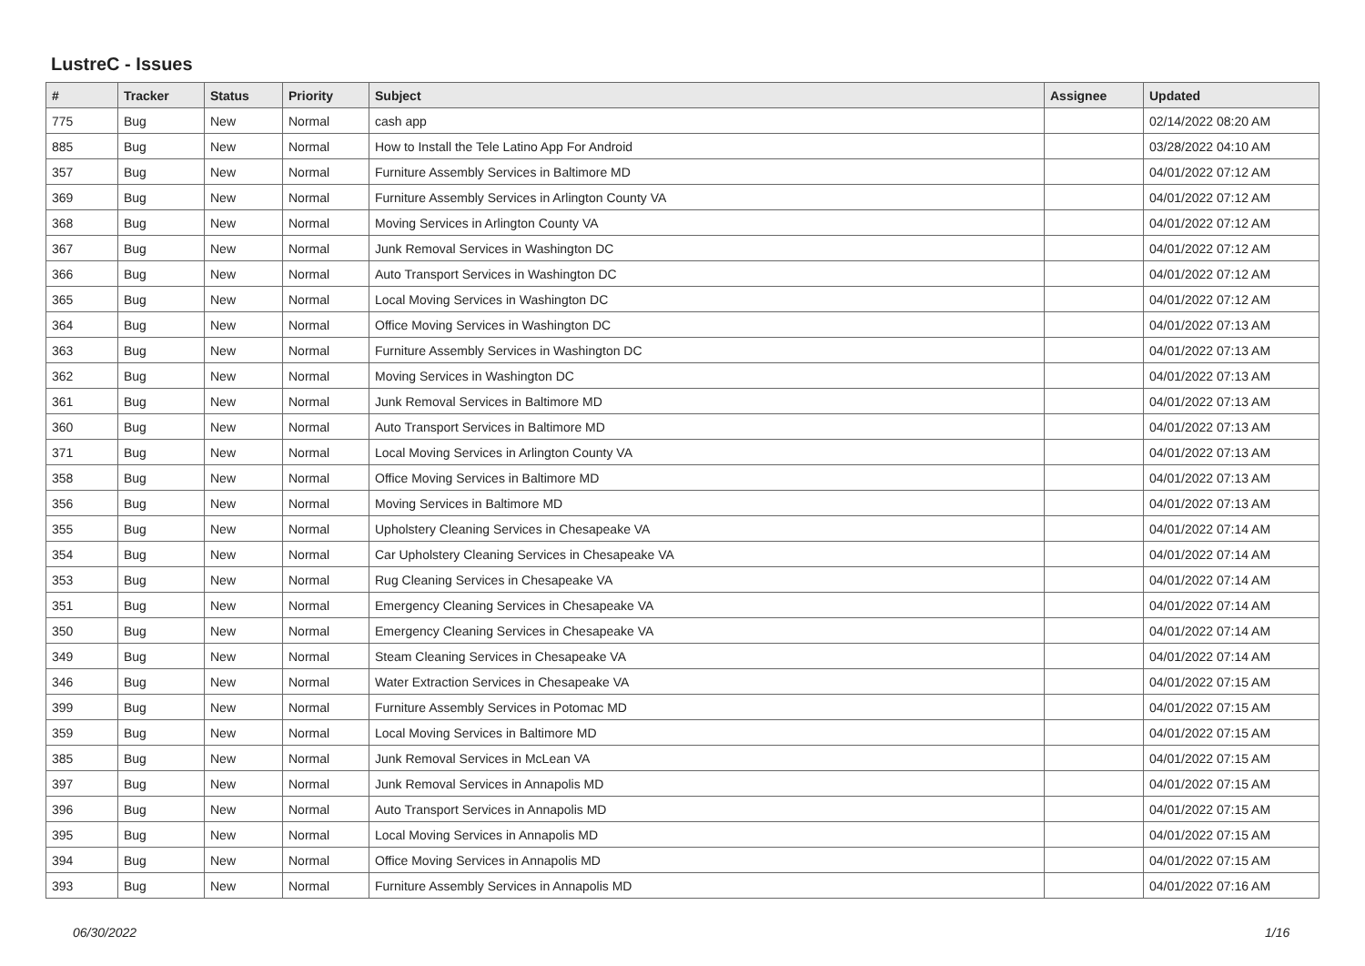LustreC - Issues
| # | Tracker | Status | Priority | Subject | Assignee | Updated |
| --- | --- | --- | --- | --- | --- | --- |
| 775 | Bug | New | Normal | cash app | | 02/14/2022 08:20 AM |
| 885 | Bug | New | Normal | How to Install the Tele Latino App For Android | | 03/28/2022 04:10 AM |
| 357 | Bug | New | Normal | Furniture Assembly Services in Baltimore MD | | 04/01/2022 07:12 AM |
| 369 | Bug | New | Normal | Furniture Assembly Services in Arlington County VA | | 04/01/2022 07:12 AM |
| 368 | Bug | New | Normal | Moving Services in Arlington County VA | | 04/01/2022 07:12 AM |
| 367 | Bug | New | Normal | Junk Removal Services in Washington DC | | 04/01/2022 07:12 AM |
| 366 | Bug | New | Normal | Auto Transport Services in Washington DC | | 04/01/2022 07:12 AM |
| 365 | Bug | New | Normal | Local Moving Services in Washington DC | | 04/01/2022 07:12 AM |
| 364 | Bug | New | Normal | Office Moving Services in Washington DC | | 04/01/2022 07:13 AM |
| 363 | Bug | New | Normal | Furniture Assembly Services in Washington DC | | 04/01/2022 07:13 AM |
| 362 | Bug | New | Normal | Moving Services in Washington DC | | 04/01/2022 07:13 AM |
| 361 | Bug | New | Normal | Junk Removal Services in Baltimore MD | | 04/01/2022 07:13 AM |
| 360 | Bug | New | Normal | Auto Transport Services in Baltimore MD | | 04/01/2022 07:13 AM |
| 371 | Bug | New | Normal | Local Moving Services in Arlington County VA | | 04/01/2022 07:13 AM |
| 358 | Bug | New | Normal | Office Moving Services in Baltimore MD | | 04/01/2022 07:13 AM |
| 356 | Bug | New | Normal | Moving Services in Baltimore MD | | 04/01/2022 07:13 AM |
| 355 | Bug | New | Normal | Upholstery Cleaning Services in Chesapeake VA | | 04/01/2022 07:14 AM |
| 354 | Bug | New | Normal | Car Upholstery Cleaning Services in Chesapeake VA | | 04/01/2022 07:14 AM |
| 353 | Bug | New | Normal | Rug Cleaning Services in Chesapeake VA | | 04/01/2022 07:14 AM |
| 351 | Bug | New | Normal | Emergency Cleaning Services in Chesapeake VA | | 04/01/2022 07:14 AM |
| 350 | Bug | New | Normal | Emergency Cleaning Services in Chesapeake VA | | 04/01/2022 07:14 AM |
| 349 | Bug | New | Normal | Steam Cleaning Services in Chesapeake VA | | 04/01/2022 07:14 AM |
| 346 | Bug | New | Normal | Water Extraction Services in Chesapeake VA | | 04/01/2022 07:15 AM |
| 399 | Bug | New | Normal | Furniture Assembly Services in Potomac MD | | 04/01/2022 07:15 AM |
| 359 | Bug | New | Normal | Local Moving Services in Baltimore MD | | 04/01/2022 07:15 AM |
| 385 | Bug | New | Normal | Junk Removal Services in McLean VA | | 04/01/2022 07:15 AM |
| 397 | Bug | New | Normal | Junk Removal Services in Annapolis MD | | 04/01/2022 07:15 AM |
| 396 | Bug | New | Normal | Auto Transport Services in Annapolis MD | | 04/01/2022 07:15 AM |
| 395 | Bug | New | Normal | Local Moving Services in Annapolis MD | | 04/01/2022 07:15 AM |
| 394 | Bug | New | Normal | Office Moving Services in Annapolis MD | | 04/01/2022 07:15 AM |
| 393 | Bug | New | Normal | Furniture Assembly Services in Annapolis MD | | 04/01/2022 07:16 AM |
06/30/2022 1/16